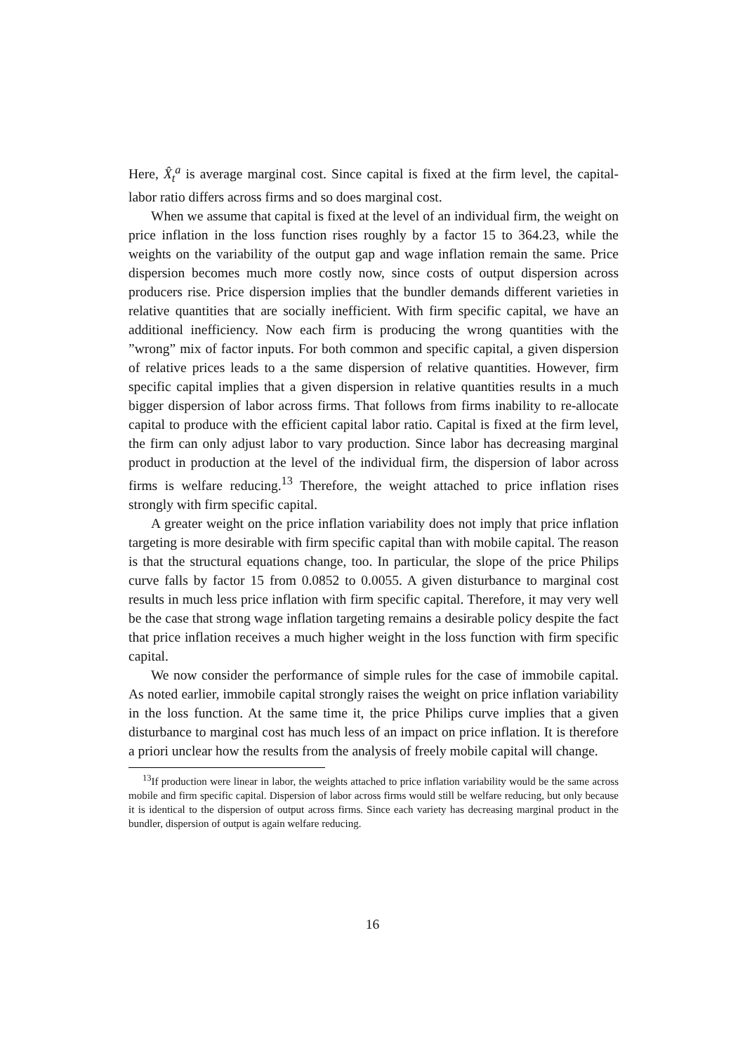Here, X̂<sub>t</sub><sup>a</sup> is average marginal cost. Since capital is fixed at the firm level, the capital-labor ratio differs across firms and so does marginal cost.
When we assume that capital is fixed at the level of an individual firm, the weight on price inflation in the loss function rises roughly by a factor 15 to 364.23, while the weights on the variability of the output gap and wage inflation remain the same. Price dispersion becomes much more costly now, since costs of output dispersion across producers rise. Price dispersion implies that the bundler demands different varieties in relative quantities that are socially inefficient. With firm specific capital, we have an additional inefficiency. Now each firm is producing the wrong quantities with the ”wrong” mix of factor inputs. For both common and specific capital, a given dispersion of relative prices leads to a the same dispersion of relative quantities. However, firm specific capital implies that a given dispersion in relative quantities results in a much bigger dispersion of labor across firms. That follows from firms inability to re-allocate capital to produce with the efficient capital labor ratio. Capital is fixed at the firm level, the firm can only adjust labor to vary production. Since labor has decreasing marginal product in production at the level of the individual firm, the dispersion of labor across firms is welfare reducing.<sup>13</sup> Therefore, the weight attached to price inflation rises strongly with firm specific capital.
A greater weight on the price inflation variability does not imply that price inflation targeting is more desirable with firm specific capital than with mobile capital. The reason is that the structural equations change, too. In particular, the slope of the price Philips curve falls by factor 15 from 0.0852 to 0.0055. A given disturbance to marginal cost results in much less price inflation with firm specific capital. Therefore, it may very well be the case that strong wage inflation targeting remains a desirable policy despite the fact that price inflation receives a much higher weight in the loss function with firm specific capital.
We now consider the performance of simple rules for the case of immobile capital. As noted earlier, immobile capital strongly raises the weight on price inflation variability in the loss function. At the same time it, the price Philips curve implies that a given disturbance to marginal cost has much less of an impact on price inflation. It is therefore a priori unclear how the results from the analysis of freely mobile capital will change.
<sup>13</sup> If production were linear in labor, the weights attached to price inflation variability would be the same across mobile and firm specific capital. Dispersion of labor across firms would still be welfare reducing, but only because it is identical to the dispersion of output across firms. Since each variety has decreasing marginal product in the bundler, dispersion of output is again welfare reducing.
16